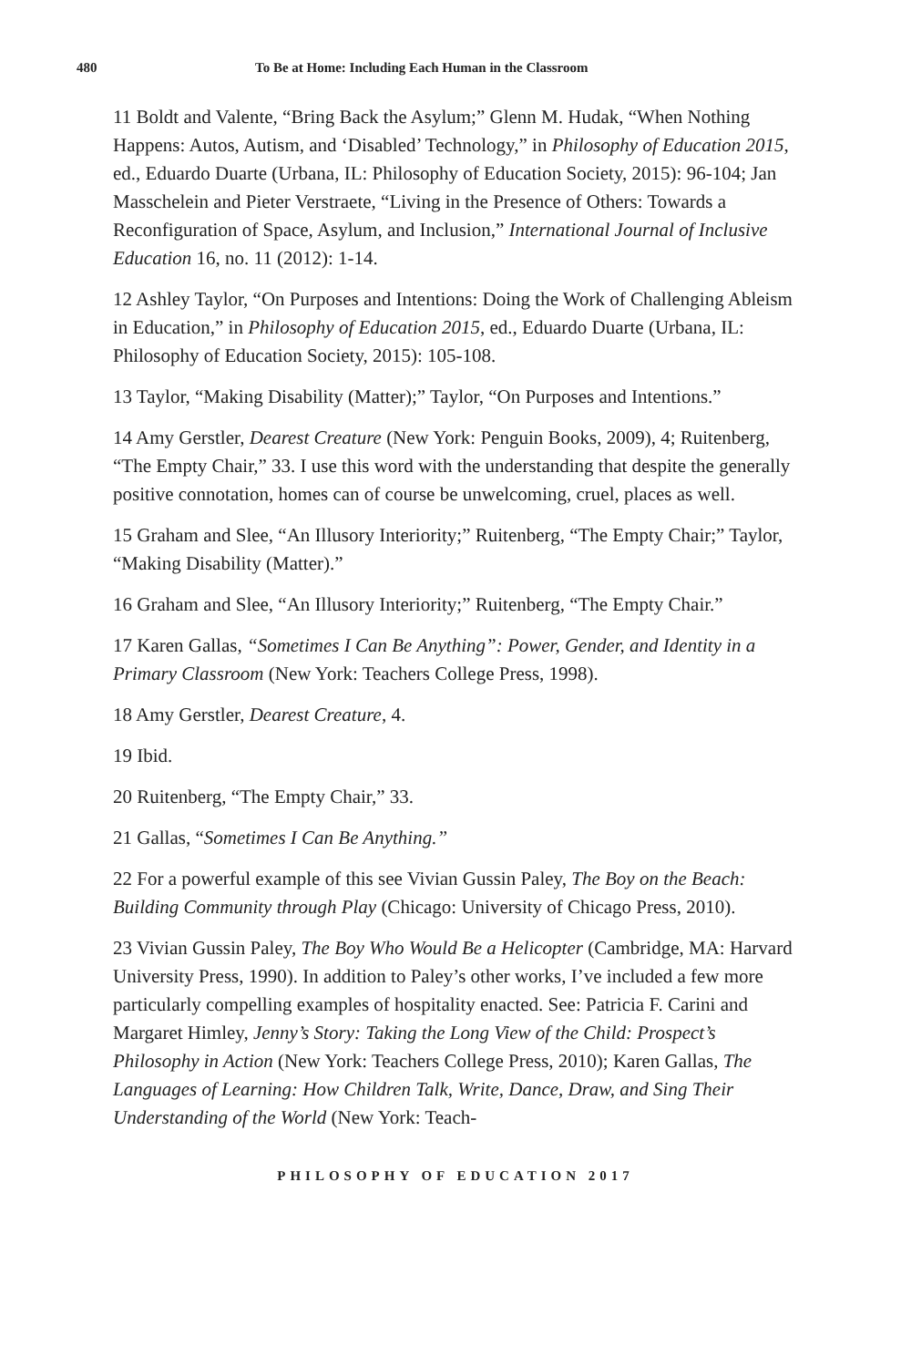480 To Be at Home: Including Each Human in the Classroom
11 Boldt and Valente, “Bring Back the Asylum;” Glenn M. Hudak, “When Nothing Happens: Autos, Autism, and ‘Disabled’ Technology,” in Philosophy of Education 2015, ed., Eduardo Duarte (Urbana, IL: Philosophy of Education Society, 2015): 96-104; Jan Masschelein and Pieter Verstraete, “Living in the Presence of Others: Towards a Reconfiguration of Space, Asylum, and Inclusion,” International Journal of Inclusive Education 16, no. 11 (2012): 1-14.
12 Ashley Taylor, “On Purposes and Intentions: Doing the Work of Challenging Ableism in Education,” in Philosophy of Education 2015, ed., Eduardo Duarte (Urbana, IL: Philosophy of Education Society, 2015): 105-108.
13 Taylor, “Making Disability (Matter);” Taylor, “On Purposes and Intentions.”
14 Amy Gerstler, Dearest Creature (New York: Penguin Books, 2009), 4; Ruitenberg, “The Empty Chair,” 33. I use this word with the understanding that despite the generally positive connotation, homes can of course be unwelcoming, cruel, places as well.
15 Graham and Slee, “An Illusory Interiority;” Ruitenberg, “The Empty Chair;” Taylor, “Making Disability (Matter).”
16 Graham and Slee, “An Illusory Interiority;” Ruitenberg, “The Empty Chair.”
17 Karen Gallas, “Sometimes I Can Be Anything”: Power, Gender, and Identity in a Primary Classroom (New York: Teachers College Press, 1998).
18 Amy Gerstler, Dearest Creature, 4.
19 Ibid.
20 Ruitenberg, “The Empty Chair,” 33.
21 Gallas, “Sometimes I Can Be Anything.”
22 For a powerful example of this see Vivian Gussin Paley, The Boy on the Beach: Building Community through Play (Chicago: University of Chicago Press, 2010).
23 Vivian Gussin Paley, The Boy Who Would Be a Helicopter (Cambridge, MA: Harvard University Press, 1990). In addition to Paley’s other works, I’ve included a few more particularly compelling examples of hospitality enacted. See: Patricia F. Carini and Margaret Himley, Jenny’s Story: Taking the Long View of the Child: Prospect’s Philosophy in Action (New York: Teachers College Press, 2010); Karen Gallas, The Languages of Learning: How Children Talk, Write, Dance, Draw, and Sing Their Understanding of the World (New York: Teach-
PHILOSOPHY OF EDUCATION 2017